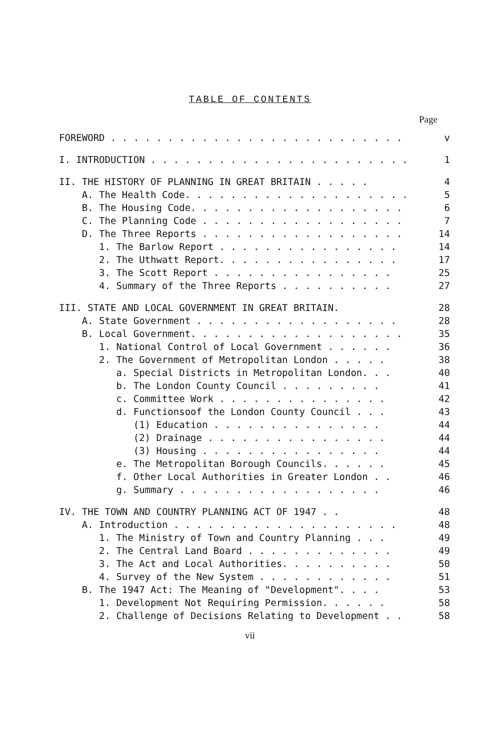TABLE OF CONTENTS
Page
FOREWORD . . . . . . . . . . . . . . . . . . . . . . . . . . v
I. INTRODUCTION . . . . . . . . . . . . . . . . . . . . . . . 1
II. THE HISTORY OF PLANNING IN GREAT BRITAIN . . . . . 4
A. The Health Code. . . . . . . . . . . . . . . . . . . . 5
B. The Housing Code. . . . . . . . . . . . . . . . . . . 6
C. The Planning Code . . . . . . . . . . . . . . . . . . 7
D. The Three Reports . . . . . . . . . . . . . . . . . . 14
1. The Barlow Report . . . . . . . . . . . . . . . . 14
2. The Uthwatt Report. . . . . . . . . . . . . . . . 17
3. The Scott Report . . . . . . . . . . . . . . . . 25
4. Summary of the Three Reports . . . . . . . . . . 27
III. STATE AND LOCAL GOVERNMENT IN GREAT BRITAIN. 28
A. State Government . . . . . . . . . . . . . . . . . . 28
B. Local Government. . . . . . . . . . . . . . . . . . . 35
1. National Control of Local Government . . . . . . 36
2. The Government of Metropolitan London . . . . . 38
a. Special Districts in Metropolitan London. . . 40
b. The London County Council . . . . . . . . . 41
c. Committee Work . . . . . . . . . . . . . . . 42
d. Functionsoof the London County Council . . . 43
(1) Education . . . . . . . . . . . . . . . 44
(2) Drainage . . . . . . . . . . . . . . . . 44
(3) Housing . . . . . . . . . . . . . . . . 44
e. The Metropolitan Borough Councils. . . . . . 45
f. Other Local Authorities in Greater London . . 46
g. Summary . . . . . . . . . . . . . . . . . . 46
IV. THE TOWN AND COUNTRY PLANNING ACT OF 1947 . . 48
A. Introduction . . . . . . . . . . . . . . . . . . . . 48
1. The Ministry of Town and Country Planning . . . 49
2. The Central Land Board . . . . . . . . . . . . . 49
3. The Act and Local Authorities. . . . . . . . . . 50
4. Survey of the New System . . . . . . . . . . . . 51
B. The 1947 Act: The Meaning of "Development". . . . 53
1. Development Not Requiring Permission. . . . . . 58
2. Challenge of Decisions Relating to Development . . 58
vii